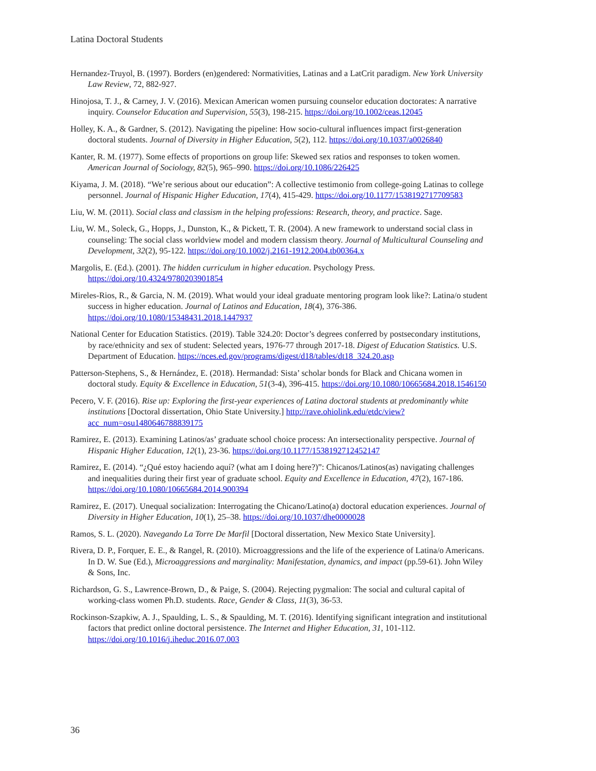Latina Doctoral Students
Hernandez-Truyol, B. (1997). Borders (en)gendered: Normativities, Latinas and a LatCrit paradigm. New York University Law Review, 72, 882-927.
Hinojosa, T. J., & Carney, J. V. (2016). Mexican American women pursuing counselor education doctorates: A narrative inquiry. Counselor Education and Supervision, 55(3), 198-215. https://doi.org/10.1002/ceas.12045
Holley, K. A., & Gardner, S. (2012). Navigating the pipeline: How socio-cultural influences impact first-generation doctoral students. Journal of Diversity in Higher Education, 5(2), 112. https://doi.org/10.1037/a0026840
Kanter, R. M. (1977). Some effects of proportions on group life: Skewed sex ratios and responses to token women. American Journal of Sociology, 82(5), 965–990. https://doi.org/10.1086/226425
Kiyama, J. M. (2018). “We’re serious about our education”: A collective testimonio from college-going Latinas to college personnel. Journal of Hispanic Higher Education, 17(4), 415-429. https://doi.org/10.1177/1538192717709583
Liu, W. M. (2011). Social class and classism in the helping professions: Research, theory, and practice. Sage.
Liu, W. M., Soleck, G., Hopps, J., Dunston, K., & Pickett, T. R. (2004). A new framework to understand social class in counseling: The social class worldview model and modern classism theory. Journal of Multicultural Counseling and Development, 32(2), 95-122. https://doi.org/10.1002/j.2161-1912.2004.tb00364.x
Margolis, E. (Ed.). (2001). The hidden curriculum in higher education. Psychology Press. https://doi.org/10.4324/9780203901854
Mireles-Rios, R., & Garcia, N. M. (2019). What would your ideal graduate mentoring program look like?: Latina/o student success in higher education. Journal of Latinos and Education, 18(4), 376-386. https://doi.org/10.1080/15348431.2018.1447937
National Center for Education Statistics. (2019). Table 324.20: Doctor’s degrees conferred by postsecondary institutions, by race/ethnicity and sex of student: Selected years, 1976-77 through 2017-18. Digest of Education Statistics. U.S. Department of Education. https://nces.ed.gov/programs/digest/d18/tables/dt18_324.20.asp
Patterson-Stephens, S., & Hernández, E. (2018). Hermandad: Sista’ scholar bonds for Black and Chicana women in doctoral study. Equity & Excellence in Education, 51(3-4), 396-415. https://doi.org/10.1080/10665684.2018.1546150
Pecero, V. F. (2016). Rise up: Exploring the first-year experiences of Latina doctoral students at predominantly white institutions [Doctoral dissertation, Ohio State University.] http://rave.ohiolink.edu/etdc/view?acc_num=osu1480646788839175
Ramirez, E. (2013). Examining Latinos/as’ graduate school choice process: An intersectionality perspective. Journal of Hispanic Higher Education, 12(1), 23-36. https://doi.org/10.1177/1538192712452147
Ramirez, E. (2014). “¿Qué estoy haciendo aquí? (what am I doing here?)”: Chicanos/Latinos(as) navigating challenges and inequalities during their first year of graduate school. Equity and Excellence in Education, 47(2), 167-186. https://doi.org/10.1080/10665684.2014.900394
Ramirez, E. (2017). Unequal socialization: Interrogating the Chicano/Latino(a) doctoral education experiences. Journal of Diversity in Higher Education, 10(1), 25–38. https://doi.org/10.1037/dhe0000028
Ramos, S. L. (2020). Navegando La Torre De Marfil [Doctoral dissertation, New Mexico State University].
Rivera, D. P., Forquer, E. E., & Rangel, R. (2010). Microaggressions and the life of the experience of Latina/o Americans. In D. W. Sue (Ed.), Microaggressions and marginality: Manifestation, dynamics, and impact (pp.59-61). John Wiley & Sons, Inc.
Richardson, G. S., Lawrence-Brown, D., & Paige, S. (2004). Rejecting pygmalion: The social and cultural capital of working-class women Ph.D. students. Race, Gender & Class, 11(3), 36-53.
Rockinson-Szapkiw, A. J., Spaulding, L. S., & Spaulding, M. T. (2016). Identifying significant integration and institutional factors that predict online doctoral persistence. The Internet and Higher Education, 31, 101-112. https://doi.org/10.1016/j.iheduc.2016.07.003
36